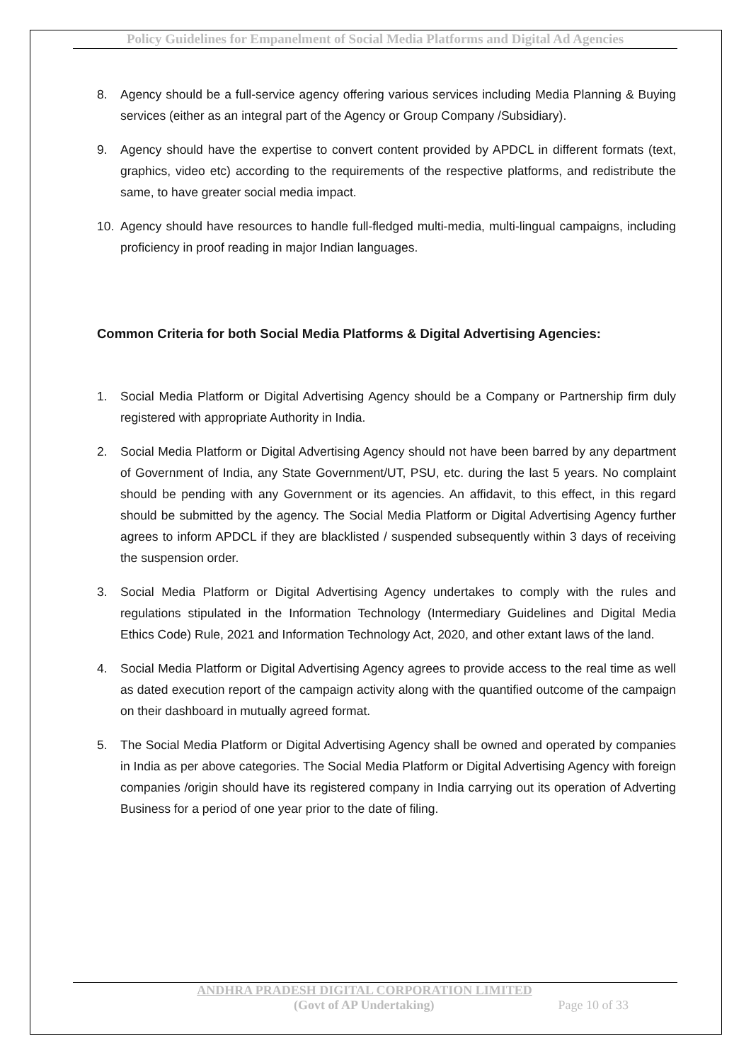Policy Guidelines for Empanelment of Social Media Platforms and Digital Ad Agencies
8. Agency should be a full-service agency offering various services including Media Planning & Buying services (either as an integral part of the Agency or Group Company /Subsidiary).
9. Agency should have the expertise to convert content provided by APDCL in different formats (text, graphics, video etc) according to the requirements of the respective platforms, and redistribute the same, to have greater social media impact.
10. Agency should have resources to handle full-fledged multi-media, multi-lingual campaigns, including proficiency in proof reading in major Indian languages.
Common Criteria for both Social Media Platforms & Digital Advertising Agencies:
1. Social Media Platform or Digital Advertising Agency should be a Company or Partnership firm duly registered with appropriate Authority in India.
2. Social Media Platform or Digital Advertising Agency should not have been barred by any department of Government of India, any State Government/UT, PSU, etc. during the last 5 years. No complaint should be pending with any Government or its agencies. An affidavit, to this effect, in this regard should be submitted by the agency. The Social Media Platform or Digital Advertising Agency further agrees to inform APDCL if they are blacklisted / suspended subsequently within 3 days of receiving the suspension order.
3. Social Media Platform or Digital Advertising Agency undertakes to comply with the rules and regulations stipulated in the Information Technology (Intermediary Guidelines and Digital Media Ethics Code) Rule, 2021 and Information Technology Act, 2020, and other extant laws of the land.
4. Social Media Platform or Digital Advertising Agency agrees to provide access to the real time as well as dated execution report of the campaign activity along with the quantified outcome of the campaign on their dashboard in mutually agreed format.
5. The Social Media Platform or Digital Advertising Agency shall be owned and operated by companies in India as per above categories. The Social Media Platform or Digital Advertising Agency with foreign companies /origin should have its registered company in India carrying out its operation of Adverting Business for a period of one year prior to the date of filing.
ANDHRA PRADESH DIGITAL CORPORATION LIMITED
(Govt of AP Undertaking) Page 10 of 33